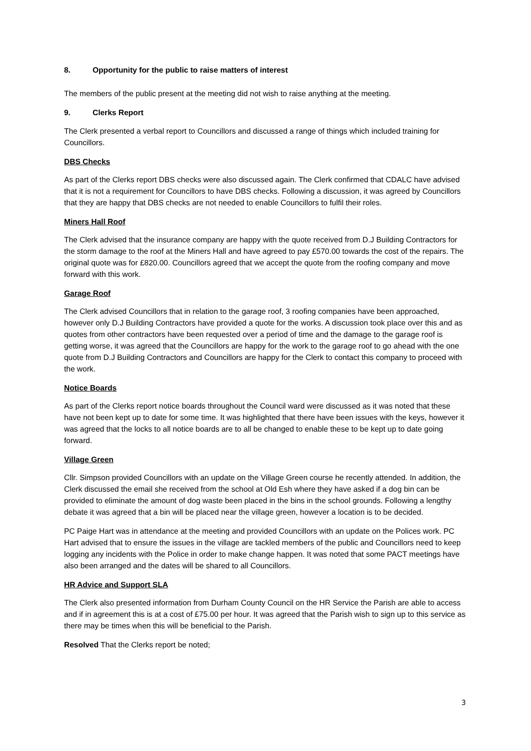8. Opportunity for the public to raise matters of interest
The members of the public present at the meeting did not wish to raise anything at the meeting.
9. Clerks Report
The Clerk presented a verbal report to Councillors and discussed a range of things which included training for Councillors.
DBS Checks
As part of the Clerks report DBS checks were also discussed again. The Clerk confirmed that CDALC have advised that it is not a requirement for Councillors to have DBS checks. Following a discussion, it was agreed by Councillors that they are happy that DBS checks are not needed to enable Councillors to fulfil their roles.
Miners Hall Roof
The Clerk advised that the insurance company are happy with the quote received from D.J Building Contractors for the storm damage to the roof at the Miners Hall and have agreed to pay £570.00 towards the cost of the repairs. The original quote was for £820.00. Councillors agreed that we accept the quote from the roofing company and move forward with this work.
Garage Roof
The Clerk advised Councillors that in relation to the garage roof, 3 roofing companies have been approached, however only D.J Building Contractors have provided a quote for the works. A discussion took place over this and as quotes from other contractors have been requested over a period of time and the damage to the garage roof is getting worse, it was agreed that the Councillors are happy for the work to the garage roof to go ahead with the one quote from D.J Building Contractors and Councillors are happy for the Clerk to contact this company to proceed with the work.
Notice Boards
As part of the Clerks report notice boards throughout the Council ward were discussed as it was noted that these have not been kept up to date for some time. It was highlighted that there have been issues with the keys, however it was agreed that the locks to all notice boards are to all be changed to enable these to be kept up to date going forward.
Village Green
Cllr. Simpson provided Councillors with an update on the Village Green course he recently attended. In addition, the Clerk discussed the email she received from the school at Old Esh where they have asked if a dog bin can be provided to eliminate the amount of dog waste been placed in the bins in the school grounds. Following a lengthy debate it was agreed that a bin will be placed near the village green, however a location is to be decided.
PC Paige Hart was in attendance at the meeting and provided Councillors with an update on the Polices work. PC Hart advised that to ensure the issues in the village are tackled members of the public and Councillors need to keep logging any incidents with the Police in order to make change happen. It was noted that some PACT meetings have also been arranged and the dates will be shared to all Councillors.
HR Advice and Support SLA
The Clerk also presented information from Durham County Council on the HR Service the Parish are able to access and if in agreement this is at a cost of £75.00 per hour. It was agreed that the Parish wish to sign up to this service as there may be times when this will be beneficial to the Parish.
Resolved That the Clerks report be noted;
3